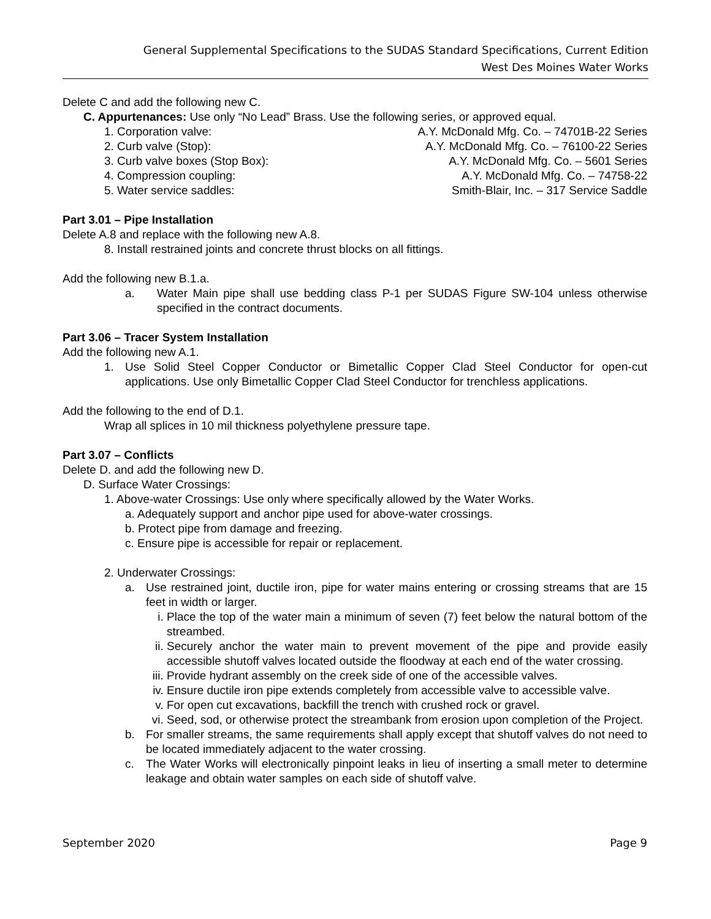General Supplemental Specifications to the SUDAS Standard Specifications, Current Edition
West Des Moines Water Works
Delete C and add the following new C.
C. Appurtenances: Use only “No Lead” Brass. Use the following series, or approved equal.
1. Corporation valve: A.Y. McDonald Mfg. Co. – 74701B-22 Series
2. Curb valve (Stop): A.Y. McDonald Mfg. Co. – 76100-22 Series
3. Curb valve boxes (Stop Box): A.Y. McDonald Mfg. Co. – 5601 Series
4. Compression coupling: A.Y. McDonald Mfg. Co. – 74758-22
5. Water service saddles: Smith-Blair, Inc. – 317 Service Saddle
Part 3.01 – Pipe Installation
Delete A.8 and replace with the following new A.8.
8. Install restrained joints and concrete thrust blocks on all fittings.
Add the following new B.1.a.
a. Water Main pipe shall use bedding class P-1 per SUDAS Figure SW-104 unless otherwise specified in the contract documents.
Part 3.06 – Tracer System Installation
Add the following new A.1.
1. Use Solid Steel Copper Conductor or Bimetallic Copper Clad Steel Conductor for open-cut applications. Use only Bimetallic Copper Clad Steel Conductor for trenchless applications.
Add the following to the end of D.1.
Wrap all splices in 10 mil thickness polyethylene pressure tape.
Part 3.07 – Conflicts
Delete D. and add the following new D.
D. Surface Water Crossings:
1. Above-water Crossings: Use only where specifically allowed by the Water Works.
a. Adequately support and anchor pipe used for above-water crossings.
b. Protect pipe from damage and freezing.
c. Ensure pipe is accessible for repair or replacement.
2. Underwater Crossings:
a. Use restrained joint, ductile iron, pipe for water mains entering or crossing streams that are 15 feet in width or larger.
i. Place the top of the water main a minimum of seven (7) feet below the natural bottom of the streambed.
ii. Securely anchor the water main to prevent movement of the pipe and provide easily accessible shutoff valves located outside the floodway at each end of the water crossing.
iii. Provide hydrant assembly on the creek side of one of the accessible valves.
iv. Ensure ductile iron pipe extends completely from accessible valve to accessible valve.
v. For open cut excavations, backfill the trench with crushed rock or gravel.
vi. Seed, sod, or otherwise protect the streambank from erosion upon completion of the Project.
b. For smaller streams, the same requirements shall apply except that shutoff valves do not need to be located immediately adjacent to the water crossing.
c. The Water Works will electronically pinpoint leaks in lieu of inserting a small meter to determine leakage and obtain water samples on each side of shutoff valve.
September 2020 Page 9